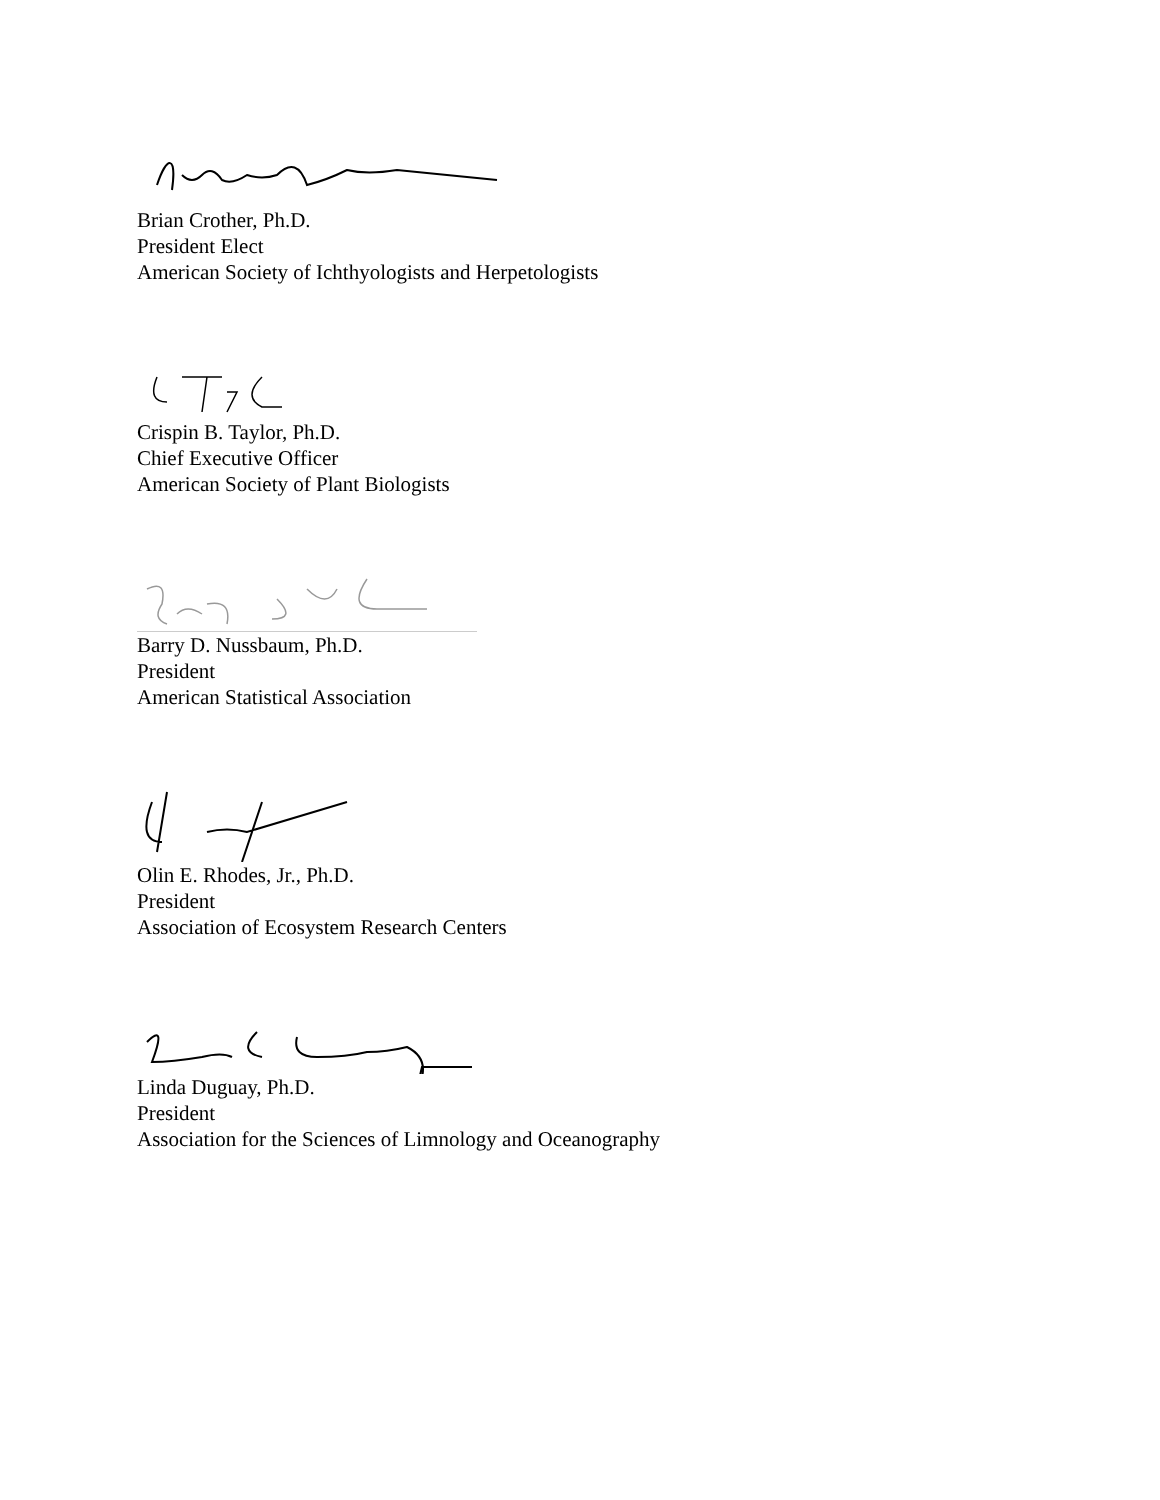Brian Crother, Ph.D.
President Elect
American Society of Ichthyologists and Herpetologists
Crispin B. Taylor, Ph.D.
Chief Executive Officer
American Society of Plant Biologists
Barry D. Nussbaum, Ph.D.
President
American Statistical Association
Olin E. Rhodes, Jr., Ph.D.
President
Association of Ecosystem Research Centers
Linda Duguay, Ph.D.
President
Association for the Sciences of Limnology and Oceanography